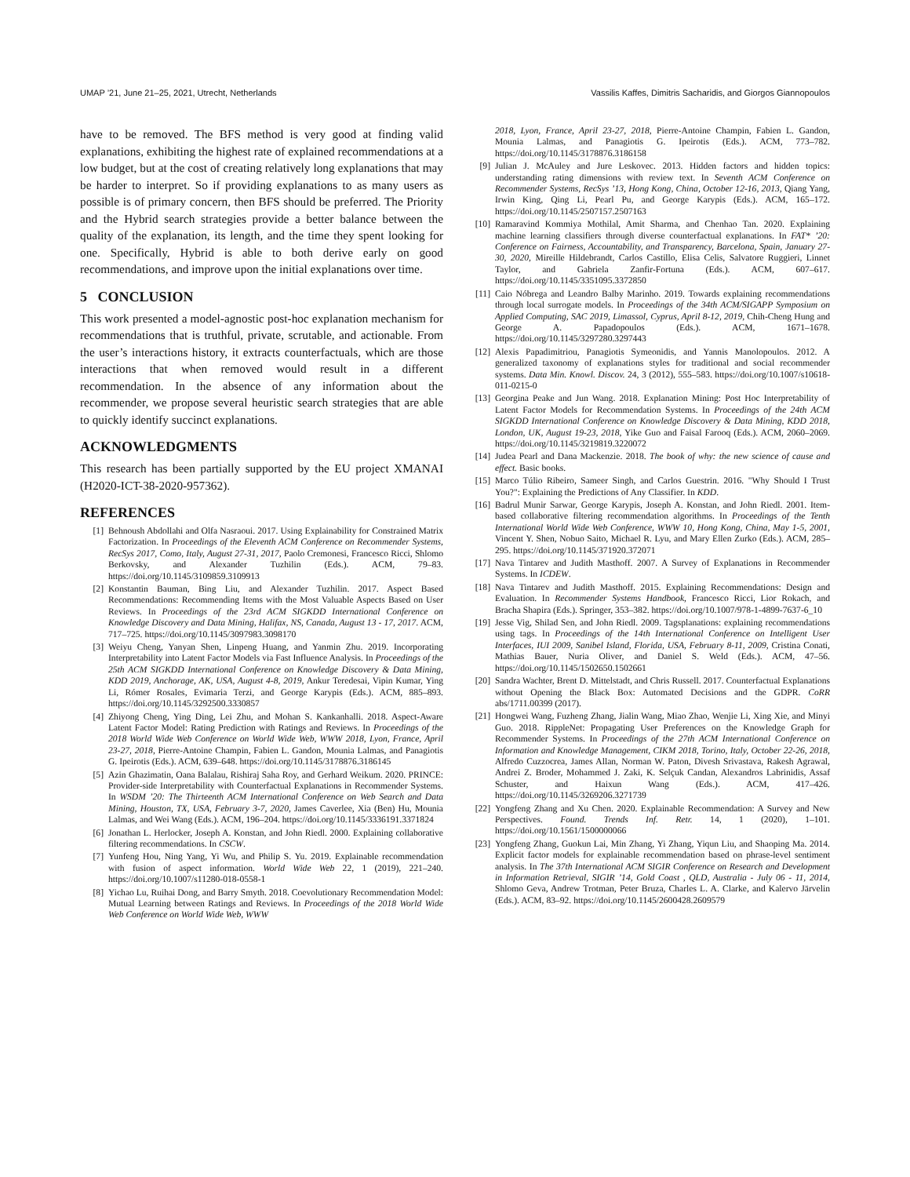UMAP ’21, June 21–25, 2021, Utrecht, Netherlands Vassilis Kaffes, Dimitris Sacharidis, and Giorgos Giannopoulos
have to be removed. The BFS method is very good at finding valid explanations, exhibiting the highest rate of explained recommendations at a low budget, but at the cost of creating relatively long explanations that may be harder to interpret. So if providing explanations to as many users as possible is of primary concern, then BFS should be preferred. The Priority and the Hybrid search strategies provide a better balance between the quality of the explanation, its length, and the time they spent looking for one. Specifically, Hybrid is able to both derive early on good recommendations, and improve upon the initial explanations over time.
5 CONCLUSION
This work presented a model-agnostic post-hoc explanation mechanism for recommendations that is truthful, private, scrutable, and actionable. From the user’s interactions history, it extracts counterfactuals, which are those interactions that when removed would result in a different recommendation. In the absence of any information about the recommender, we propose several heuristic search strategies that are able to quickly identify succinct explanations.
ACKNOWLEDGMENTS
This research has been partially supported by the EU project XMANAI (H2020-ICT-38-2020-957362).
REFERENCES
[1] Behnoush Abdollahi and Olfa Nasraoui. 2017. Using Explainability for Constrained Matrix Factorization. In Proceedings of the Eleventh ACM Conference on Recommender Systems, RecSys 2017, Como, Italy, August 27-31, 2017, Paolo Cremonesi, Francesco Ricci, Shlomo Berkovsky, and Alexander Tuzhilin (Eds.). ACM, 79–83. https://doi.org/10.1145/3109859.3109913
[2] Konstantin Bauman, Bing Liu, and Alexander Tuzhilin. 2017. Aspect Based Recommendations: Recommending Items with the Most Valuable Aspects Based on User Reviews. In Proceedings of the 23rd ACM SIGKDD International Conference on Knowledge Discovery and Data Mining, Halifax, NS, Canada, August 13 - 17, 2017. ACM, 717–725. https://doi.org/10.1145/3097983.3098170
[3] Weiyu Cheng, Yanyan Shen, Linpeng Huang, and Yanmin Zhu. 2019. Incorporating Interpretability into Latent Factor Models via Fast Influence Analysis. In Proceedings of the 25th ACM SIGKDD International Conference on Knowledge Discovery & Data Mining, KDD 2019, Anchorage, AK, USA, August 4-8, 2019, Ankur Teredesai, Vipin Kumar, Ying Li, Rómer Rosales, Evimaria Terzi, and George Karypis (Eds.). ACM, 885–893. https://doi.org/10.1145/3292500.3330857
[4] Zhiyong Cheng, Ying Ding, Lei Zhu, and Mohan S. Kankanhalli. 2018. Aspect-Aware Latent Factor Model: Rating Prediction with Ratings and Reviews. In Proceedings of the 2018 World Wide Web Conference on World Wide Web, WWW 2018, Lyon, France, April 23-27, 2018, Pierre-Antoine Champin, Fabien L. Gandon, Mounia Lalmas, and Panagiotis G. Ipeirotis (Eds.). ACM, 639–648. https://doi.org/10.1145/3178876.3186145
[5] Azin Ghazimatin, Oana Balalau, Rishiraj Saha Roy, and Gerhard Weikum. 2020. PRINCE: Provider-side Interpretability with Counterfactual Explanations in Recommender Systems. In WSDM ’20: The Thirteenth ACM International Conference on Web Search and Data Mining, Houston, TX, USA, February 3-7, 2020, James Caverlee, Xia (Ben) Hu, Mounia Lalmas, and Wei Wang (Eds.). ACM, 196–204. https://doi.org/10.1145/3336191.3371824
[6] Jonathan L. Herlocker, Joseph A. Konstan, and John Riedl. 2000. Explaining collaborative filtering recommendations. In CSCW.
[7] Yunfeng Hou, Ning Yang, Yi Wu, and Philip S. Yu. 2019. Explainable recommendation with fusion of aspect information. World Wide Web 22, 1 (2019), 221–240. https://doi.org/10.1007/s11280-018-0558-1
[8] Yichao Lu, Ruihai Dong, and Barry Smyth. 2018. Coevolutionary Recommendation Model: Mutual Learning between Ratings and Reviews. In Proceedings of the 2018 World Wide Web Conference on World Wide Web, WWW
2018, Lyon, France, April 23-27, 2018, Pierre-Antoine Champin, Fabien L. Gandon, Mounia Lalmas, and Panagiotis G. Ipeirotis (Eds.). ACM, 773–782. https://doi.org/10.1145/3178876.3186158
[9] Julian J. McAuley and Jure Leskovec. 2013. Hidden factors and hidden topics: understanding rating dimensions with review text. In Seventh ACM Conference on Recommender Systems, RecSys ’13, Hong Kong, China, October 12-16, 2013, Qiang Yang, Irwin King, Qing Li, Pearl Pu, and George Karypis (Eds.). ACM, 165–172. https://doi.org/10.1145/2507157.2507163
[10] Ramaravind Kommiya Mothilal, Amit Sharma, and Chenhao Tan. 2020. Explaining machine learning classifiers through diverse counterfactual explanations. In FAT* ’20: Conference on Fairness, Accountability, and Transparency, Barcelona, Spain, January 27-30, 2020, Mireille Hildebrandt, Carlos Castillo, Elisa Celis, Salvatore Ruggieri, Linnet Taylor, and Gabriela Zanfir-Fortuna (Eds.). ACM, 607–617. https://doi.org/10.1145/3351095.3372850
[11] Caio Nóbrega and Leandro Balby Marinho. 2019. Towards explaining recommendations through local surrogate models. In Proceedings of the 34th ACM/SIGAPP Symposium on Applied Computing, SAC 2019, Limassol, Cyprus, April 8-12, 2019, Chih-Cheng Hung and George A. Papadopoulos (Eds.). ACM, 1671–1678. https://doi.org/10.1145/3297280.3297443
[12] Alexis Papadimitriou, Panagiotis Symeonidis, and Yannis Manolopoulos. 2012. A generalized taxonomy of explanations styles for traditional and social recommender systems. Data Min. Knowl. Discov. 24, 3 (2012), 555–583. https://doi.org/10.1007/s10618-011-0215-0
[13] Georgina Peake and Jun Wang. 2018. Explanation Mining: Post Hoc Interpretability of Latent Factor Models for Recommendation Systems. In Proceedings of the 24th ACM SIGKDD International Conference on Knowledge Discovery & Data Mining, KDD 2018, London, UK, August 19-23, 2018, Yike Guo and Faisal Farooq (Eds.). ACM, 2060–2069. https://doi.org/10.1145/3219819.3220072
[14] Judea Pearl and Dana Mackenzie. 2018. The book of why: the new science of cause and effect. Basic books.
[15] Marco Túlio Ribeiro, Sameer Singh, and Carlos Guestrin. 2016. "Why Should I Trust You?": Explaining the Predictions of Any Classifier. In KDD.
[16] Badrul Munir Sarwar, George Karypis, Joseph A. Konstan, and John Riedl. 2001. Item-based collaborative filtering recommendation algorithms. In Proceedings of the Tenth International World Wide Web Conference, WWW 10, Hong Kong, China, May 1-5, 2001, Vincent Y. Shen, Nobuo Saito, Michael R. Lyu, and Mary Ellen Zurko (Eds.). ACM, 285–295. https://doi.org/10.1145/371920.372071
[17] Nava Tintarev and Judith Masthoff. 2007. A Survey of Explanations in Recommender Systems. In ICDEW.
[18] Nava Tintarev and Judith Masthoff. 2015. Explaining Recommendations: Design and Evaluation. In Recommender Systems Handbook, Francesco Ricci, Lior Rokach, and Bracha Shapira (Eds.). Springer, 353–382. https://doi.org/10.1007/978-1-4899-7637-6_10
[19] Jesse Vig, Shilad Sen, and John Riedl. 2009. Tagsplanations: explaining recommendations using tags. In Proceedings of the 14th International Conference on Intelligent User Interfaces, IUI 2009, Sanibel Island, Florida, USA, February 8-11, 2009, Cristina Conati, Mathias Bauer, Nuria Oliver, and Daniel S. Weld (Eds.). ACM, 47–56. https://doi.org/10.1145/1502650.1502661
[20] Sandra Wachter, Brent D. Mittelstadt, and Chris Russell. 2017. Counterfactual Explanations without Opening the Black Box: Automated Decisions and the GDPR. CoRR abs/1711.00399 (2017).
[21] Hongwei Wang, Fuzheng Zhang, Jialin Wang, Miao Zhao, Wenjie Li, Xing Xie, and Minyi Guo. 2018. RippleNet: Propagating User Preferences on the Knowledge Graph for Recommender Systems. In Proceedings of the 27th ACM International Conference on Information and Knowledge Management, CIKM 2018, Torino, Italy, October 22-26, 2018, Alfredo Cuzzocrea, James Allan, Norman W. Paton, Divesh Srivastava, Rakesh Agrawal, Andrei Z. Broder, Mohammed J. Zaki, K. Selçuk Candan, Alexandros Labrinidis, Assaf Schuster, and Haixun Wang (Eds.). ACM, 417–426. https://doi.org/10.1145/3269206.3271739
[22] Yongfeng Zhang and Xu Chen. 2020. Explainable Recommendation: A Survey and New Perspectives. Found. Trends Inf. Retr. 14, 1 (2020), 1–101. https://doi.org/10.1561/1500000066
[23] Yongfeng Zhang, Guokun Lai, Min Zhang, Yi Zhang, Yiqun Liu, and Shaoping Ma. 2014. Explicit factor models for explainable recommendation based on phrase-level sentiment analysis. In The 37th International ACM SIGIR Conference on Research and Development in Information Retrieval, SIGIR ’14, Gold Coast , QLD, Australia - July 06 - 11, 2014, Shlomo Geva, Andrew Trotman, Peter Bruza, Charles L. A. Clarke, and Kalervo Järvelin (Eds.). ACM, 83–92. https://doi.org/10.1145/2600428.2609579